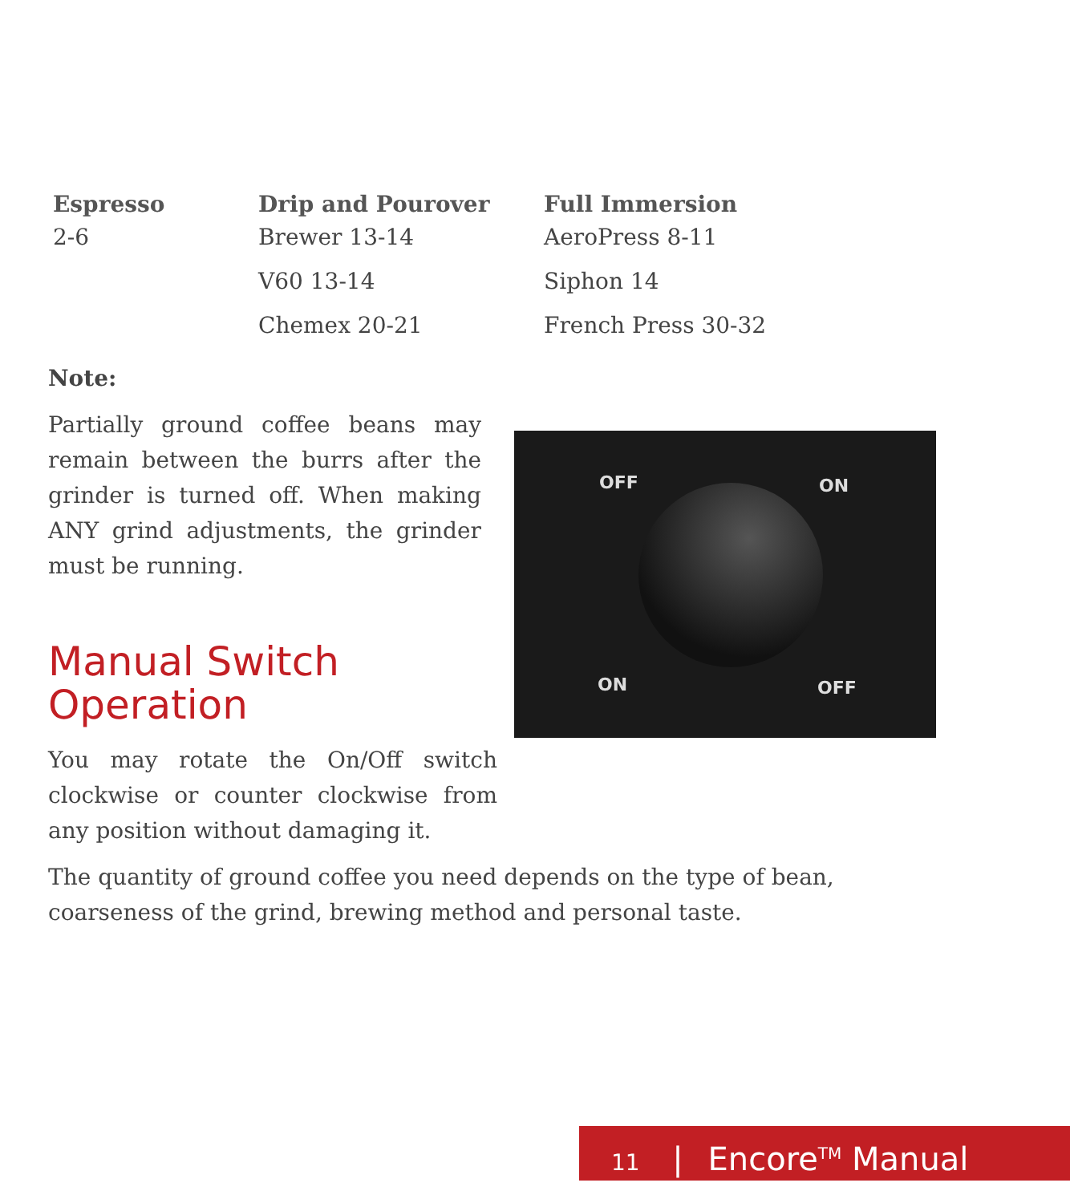| Espresso | Drip and Pourover | Full Immersion |
| --- | --- | --- |
| 2-6 | Brewer 13-14 | AeroPress 8-11 |
| | V60 13-14 | Siphon 14 |
| | Chemex 20-21 | French Press 30-32 |
Note:
Partially ground coffee beans may remain between the burrs after the grinder is turned off. When making ANY grind adjustments, the grinder must be running.
Manual Switch
Operation
You may rotate the On/Off switch clockwise or counter clockwise from any position without damaging it.
OFF ON
ON OFF
The quantity of ground coffee you need depends on the type of bean, coarseness of the grind, brewing method and personal taste.
11 | Encore<sup>TM</sup> Manual